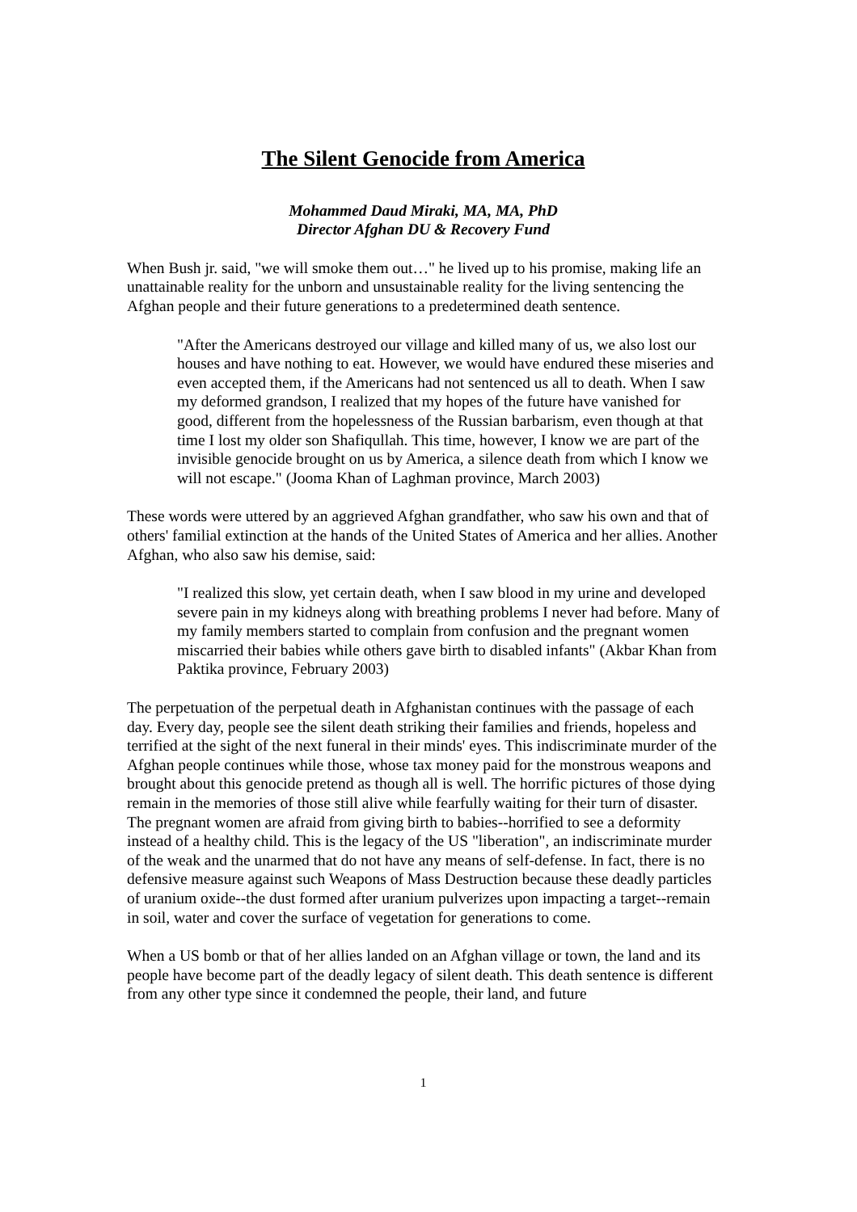The Silent Genocide from America
Mohammed Daud Miraki, MA, MA, PhD
Director Afghan DU & Recovery Fund
When Bush jr. said, "we will smoke them out…" he lived up to his promise, making life an unattainable reality for the unborn and unsustainable reality for the living sentencing the Afghan people and their future generations to a predetermined death sentence.
"After the Americans destroyed our village and killed many of us, we also lost our houses and have nothing to eat. However, we would have endured these miseries and even accepted them, if the Americans had not sentenced us all to death. When I saw my deformed grandson, I realized that my hopes of the future have vanished for good, different from the hopelessness of the Russian barbarism, even though at that time I lost my older son Shafiqullah. This time, however, I know we are part of the invisible genocide brought on us by America, a silence death from which I know we will not escape." (Jooma Khan of Laghman province, March 2003)
These words were uttered by an aggrieved Afghan grandfather, who saw his own and that of others' familial extinction at the hands of the United States of America and her allies. Another Afghan, who also saw his demise, said:
"I realized this slow, yet certain death, when I saw blood in my urine and developed severe pain in my kidneys along with breathing problems I never had before. Many of my family members started to complain from confusion and the pregnant women miscarried their babies while others gave birth to disabled infants" (Akbar Khan from Paktika province, February 2003)
The perpetuation of the perpetual death in Afghanistan continues with the passage of each day. Every day, people see the silent death striking their families and friends, hopeless and terrified at the sight of the next funeral in their minds' eyes. This indiscriminate murder of the Afghan people continues while those, whose tax money paid for the monstrous weapons and brought about this genocide pretend as though all is well. The horrific pictures of those dying remain in the memories of those still alive while fearfully waiting for their turn of disaster. The pregnant women are afraid from giving birth to babies--horrified to see a deformity instead of a healthy child. This is the legacy of the US "liberation", an indiscriminate murder of the weak and the unarmed that do not have any means of self-defense. In fact, there is no defensive measure against such Weapons of Mass Destruction because these deadly particles of uranium oxide--the dust formed after uranium pulverizes upon impacting a target--remain in soil, water and cover the surface of vegetation for generations to come.
When a US bomb or that of her allies landed on an Afghan village or town, the land and its people have become part of the deadly legacy of silent death. This death sentence is different from any other type since it condemned the people, their land, and future
1